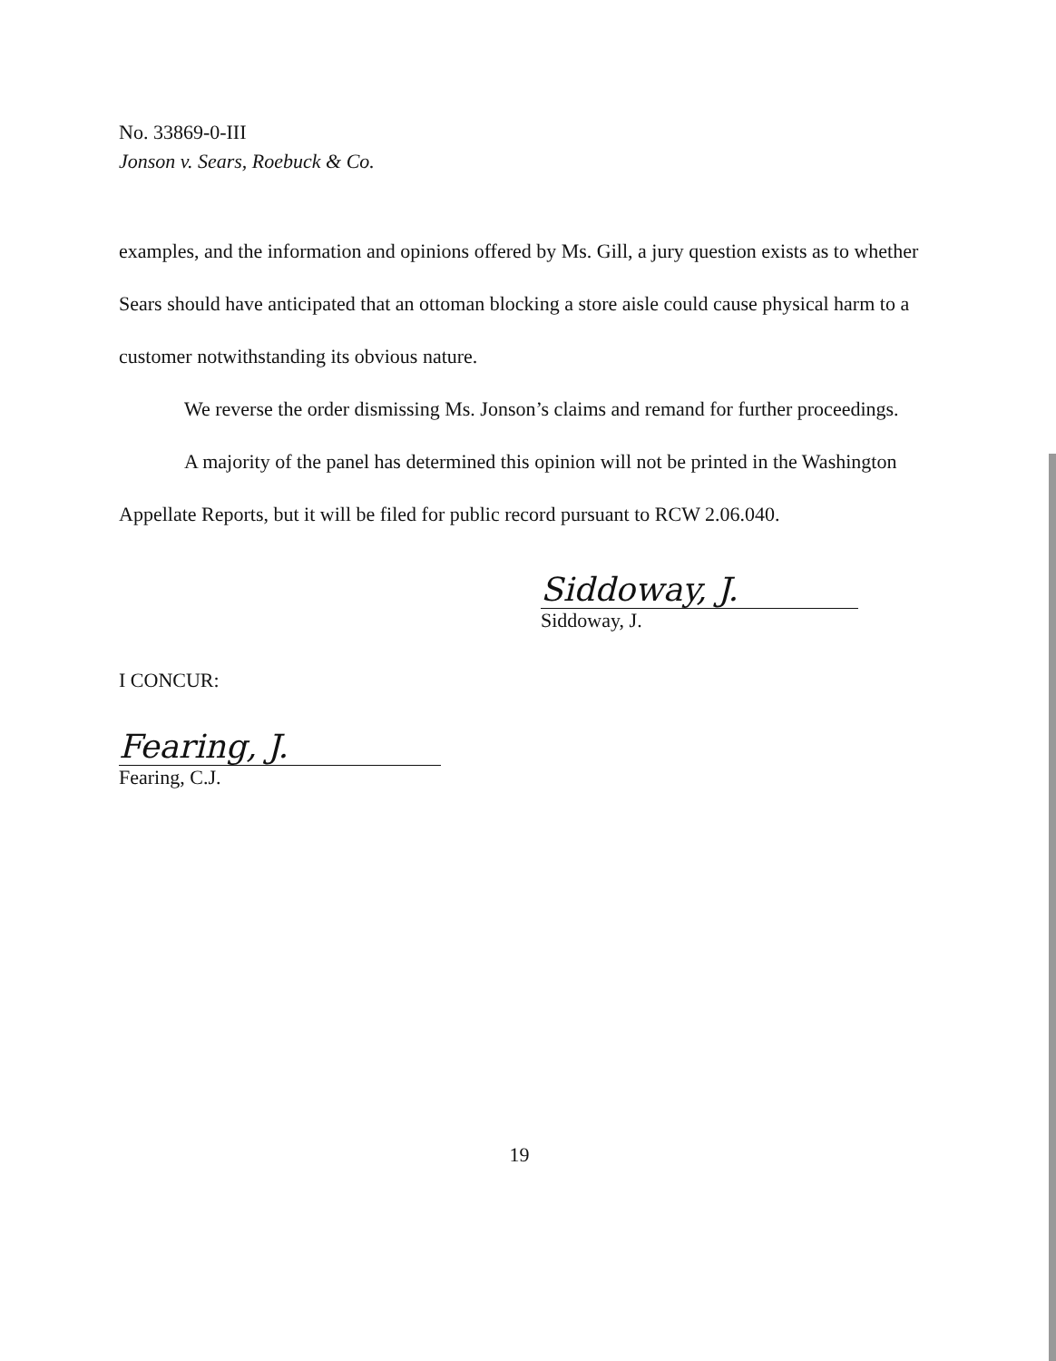No. 33869-0-III
Jonson v. Sears, Roebuck & Co.
examples, and the information and opinions offered by Ms. Gill, a jury question exists as to whether Sears should have anticipated that an ottoman blocking a store aisle could cause physical harm to a customer notwithstanding its obvious nature.
We reverse the order dismissing Ms. Jonson’s claims and remand for further proceedings.
A majority of the panel has determined this opinion will not be printed in the Washington Appellate Reports, but it will be filed for public record pursuant to RCW 2.06.040.
Siddoway, J.
Siddoway, J.
I CONCUR:
Fearing, J.
Fearing, C.J.
19